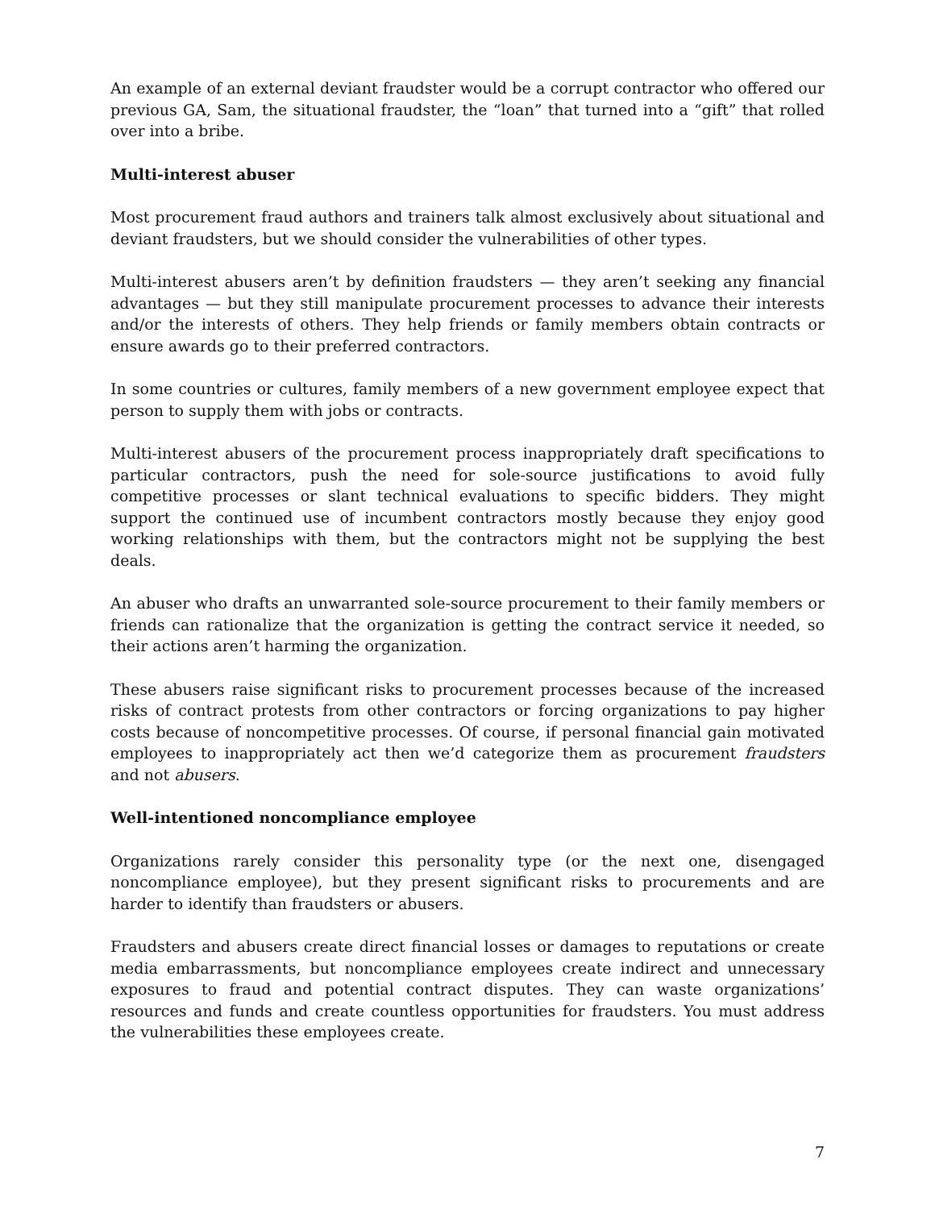An example of an external deviant fraudster would be a corrupt contractor who offered our previous GA, Sam, the situational fraudster, the “loan” that turned into a “gift” that rolled over into a bribe.
Multi-interest abuser
Most procurement fraud authors and trainers talk almost exclusively about situational and deviant fraudsters, but we should consider the vulnerabilities of other types.
Multi-interest abusers aren’t by definition fraudsters — they aren’t seeking any financial advantages — but they still manipulate procurement processes to advance their interests and/or the interests of others. They help friends or family members obtain contracts or ensure awards go to their preferred contractors.
In some countries or cultures, family members of a new government employee expect that person to supply them with jobs or contracts.
Multi-interest abusers of the procurement process inappropriately draft specifications to particular contractors, push the need for sole-source justifications to avoid fully competitive processes or slant technical evaluations to specific bidders. They might support the continued use of incumbent contractors mostly because they enjoy good working relationships with them, but the contractors might not be supplying the best deals.
An abuser who drafts an unwarranted sole-source procurement to their family members or friends can rationalize that the organization is getting the contract service it needed, so their actions aren’t harming the organization.
These abusers raise significant risks to procurement processes because of the increased risks of contract protests from other contractors or forcing organizations to pay higher costs because of noncompetitive processes. Of course, if personal financial gain motivated employees to inappropriately act then we’d categorize them as procurement fraudsters and not abusers.
Well-intentioned noncompliance employee
Organizations rarely consider this personality type (or the next one, disengaged noncompliance employee), but they present significant risks to procurements and are harder to identify than fraudsters or abusers.
Fraudsters and abusers create direct financial losses or damages to reputations or create media embarrassments, but noncompliance employees create indirect and unnecessary exposures to fraud and potential contract disputes. They can waste organizations’ resources and funds and create countless opportunities for fraudsters. You must address the vulnerabilities these employees create.
7